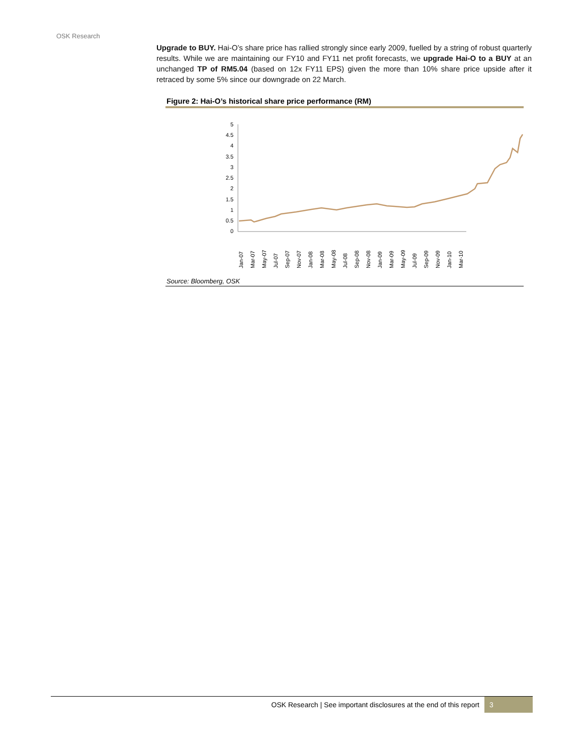OSK Research
Upgrade to BUY. Hai-O’s share price has rallied strongly since early 2009, fuelled by a string of robust quarterly results. While we are maintaining our FY10 and FY11 net profit forecasts, we upgrade Hai-O to a BUY at an unchanged TP of RM5.04 (based on 12x FY11 EPS) given the more than 10% share price upside after it retraced by some 5% since our downgrade on 22 March.
Figure 2: Hai-O’s historical share price performance (RM)
5
4.5
4
3.5
3
2.5
2
1.5
1
0.5
0
Jan-07
Mar-07
May-07
Jul-07
Sep-07
Nov-07
Jan-08
Mar-08
May-08
Jul-08
Sep-08
Nov-08
Jan-09
Mar-09
May-09
Jul-09
Sep-09
Nov-09
Jan-10
Mar-10
Source: Bloomberg, OSK
OSK Research | See important disclosures at the end of this report 3